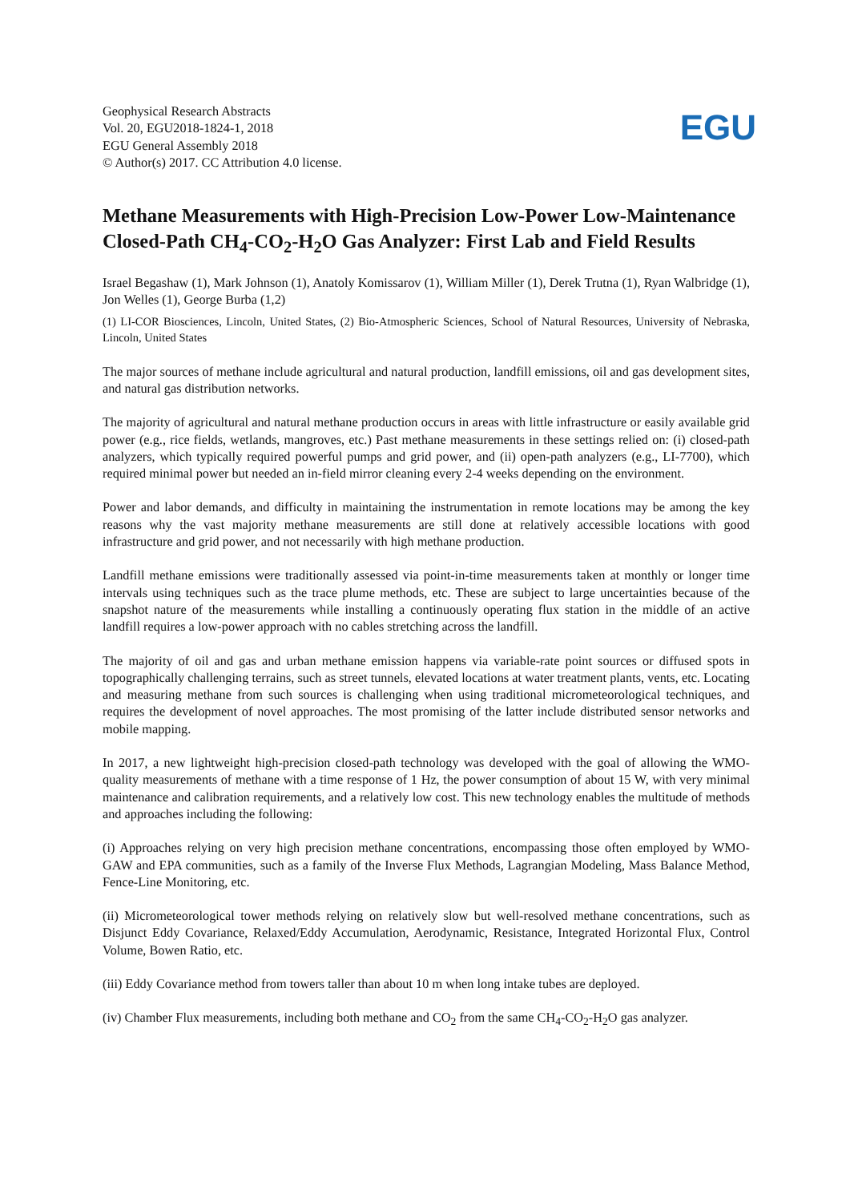Geophysical Research Abstracts
Vol. 20, EGU2018-1824-1, 2018
EGU General Assembly 2018
© Author(s) 2017. CC Attribution 4.0 license.
EGU
Methane Measurements with High-Precision Low-Power Low-Maintenance Closed-Path CH<sub>4</sub>-CO<sub>2</sub>-H<sub>2</sub>O Gas Analyzer: First Lab and Field Results
Israel Begashaw (1), Mark Johnson (1), Anatoly Komissarov (1), William Miller (1), Derek Trutna (1), Ryan Walbridge (1), Jon Welles (1), George Burba (1,2)
(1) LI-COR Biosciences, Lincoln, United States, (2) Bio-Atmospheric Sciences, School of Natural Resources, University of Nebraska, Lincoln, United States
The major sources of methane include agricultural and natural production, landfill emissions, oil and gas development sites, and natural gas distribution networks.
The majority of agricultural and natural methane production occurs in areas with little infrastructure or easily available grid power (e.g., rice fields, wetlands, mangroves, etc.) Past methane measurements in these settings relied on: (i) closed-path analyzers, which typically required powerful pumps and grid power, and (ii) open-path analyzers (e.g., LI-7700), which required minimal power but needed an in-field mirror cleaning every 2-4 weeks depending on the environment.
Power and labor demands, and difficulty in maintaining the instrumentation in remote locations may be among the key reasons why the vast majority methane measurements are still done at relatively accessible locations with good infrastructure and grid power, and not necessarily with high methane production.
Landfill methane emissions were traditionally assessed via point-in-time measurements taken at monthly or longer time intervals using techniques such as the trace plume methods, etc. These are subject to large uncertainties because of the snapshot nature of the measurements while installing a continuously operating flux station in the middle of an active landfill requires a low-power approach with no cables stretching across the landfill.
The majority of oil and gas and urban methane emission happens via variable-rate point sources or diffused spots in topographically challenging terrains, such as street tunnels, elevated locations at water treatment plants, vents, etc. Locating and measuring methane from such sources is challenging when using traditional micrometeorological techniques, and requires the development of novel approaches. The most promising of the latter include distributed sensor networks and mobile mapping.
In 2017, a new lightweight high-precision closed-path technology was developed with the goal of allowing the WMO-quality measurements of methane with a time response of 1 Hz, the power consumption of about 15 W, with very minimal maintenance and calibration requirements, and a relatively low cost. This new technology enables the multitude of methods and approaches including the following:
(i) Approaches relying on very high precision methane concentrations, encompassing those often employed by WMO-GAW and EPA communities, such as a family of the Inverse Flux Methods, Lagrangian Modeling, Mass Balance Method, Fence-Line Monitoring, etc.
(ii) Micrometeorological tower methods relying on relatively slow but well-resolved methane concentrations, such as Disjunct Eddy Covariance, Relaxed/Eddy Accumulation, Aerodynamic, Resistance, Integrated Horizontal Flux, Control Volume, Bowen Ratio, etc.
(iii) Eddy Covariance method from towers taller than about 10 m when long intake tubes are deployed.
(iv) Chamber Flux measurements, including both methane and CO<sub>2</sub> from the same CH<sub>4</sub>-CO<sub>2</sub>-H<sub>2</sub>O gas analyzer.